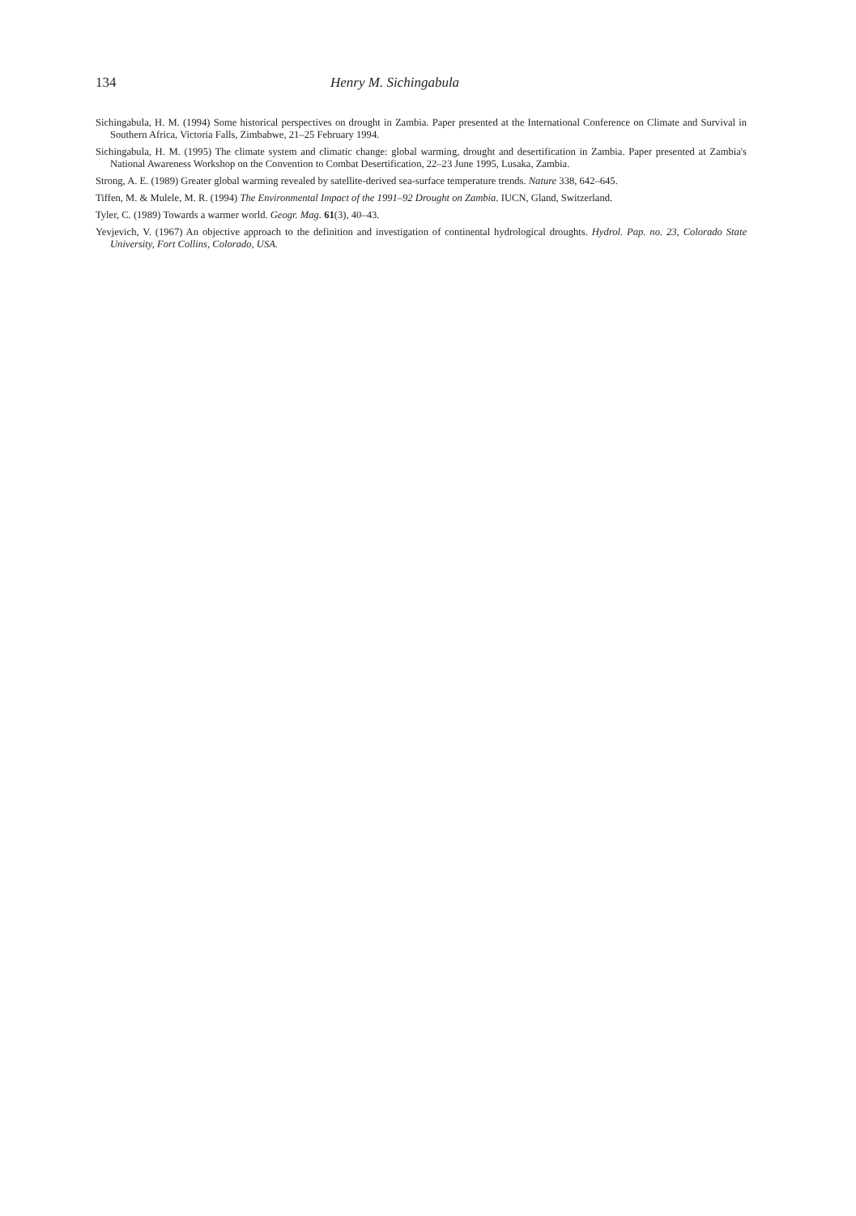134 Henry M. Sichingabula
Sichingabula, H. M. (1994) Some historical perspectives on drought in Zambia. Paper presented at the International Conference on Climate and Survival in Southern Africa, Victoria Falls, Zimbabwe, 21–25 February 1994.
Sichingabula, H. M. (1995) The climate system and climatic change: global warming, drought and desertification in Zambia. Paper presented at Zambia's National Awareness Workshop on the Convention to Combat Desertification, 22–23 June 1995, Lusaka, Zambia.
Strong, A. E. (1989) Greater global warming revealed by satellite-derived sea-surface temperature trends. Nature 338, 642–645.
Tiffen, M. & Mulele, M. R. (1994) The Environmental Impact of the 1991–92 Drought on Zambia. IUCN, Gland, Switzerland.
Tyler, C. (1989) Towards a warmer world. Geogr. Mag. 61(3), 40–43.
Yevjevich, V. (1967) An objective approach to the definition and investigation of continental hydrological droughts. Hydrol. Pap. no. 23, Colorado State University, Fort Collins, Colorado, USA.